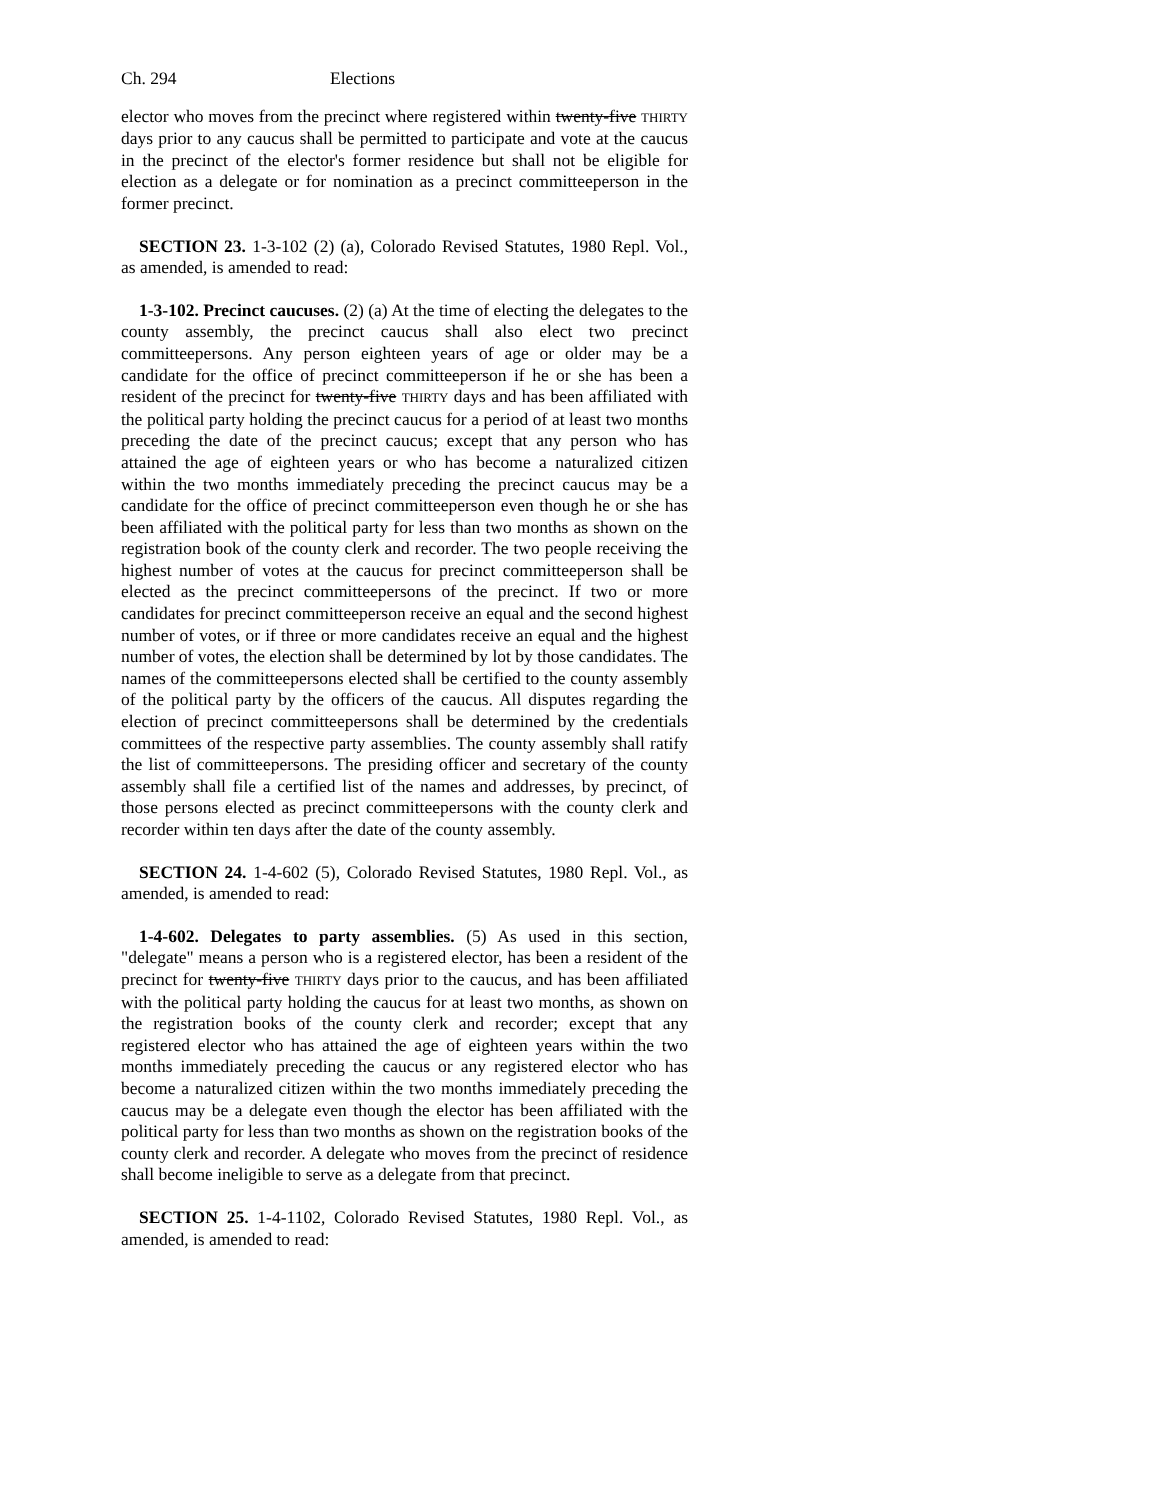Ch. 294 Elections
elector who moves from the precinct where registered within twenty-five THIRTY days prior to any caucus shall be permitted to participate and vote at the caucus in the precinct of the elector's former residence but shall not be eligible for election as a delegate or for nomination as a precinct committeeperson in the former precinct.
SECTION 23. 1-3-102 (2) (a), Colorado Revised Statutes, 1980 Repl. Vol., as amended, is amended to read:
1-3-102. Precinct caucuses. (2) (a) At the time of electing the delegates to the county assembly, the precinct caucus shall also elect two precinct committeepersons. Any person eighteen years of age or older may be a candidate for the office of precinct committeeperson if he or she has been a resident of the precinct for twenty-five THIRTY days and has been affiliated with the political party holding the precinct caucus for a period of at least two months preceding the date of the precinct caucus; except that any person who has attained the age of eighteen years or who has become a naturalized citizen within the two months immediately preceding the precinct caucus may be a candidate for the office of precinct committeeperson even though he or she has been affiliated with the political party for less than two months as shown on the registration book of the county clerk and recorder. The two people receiving the highest number of votes at the caucus for precinct committeeperson shall be elected as the precinct committeepersons of the precinct. If two or more candidates for precinct committeeperson receive an equal and the second highest number of votes, or if three or more candidates receive an equal and the highest number of votes, the election shall be determined by lot by those candidates. The names of the committeepersons elected shall be certified to the county assembly of the political party by the officers of the caucus. All disputes regarding the election of precinct committeepersons shall be determined by the credentials committees of the respective party assemblies. The county assembly shall ratify the list of committeepersons. The presiding officer and secretary of the county assembly shall file a certified list of the names and addresses, by precinct, of those persons elected as precinct committeepersons with the county clerk and recorder within ten days after the date of the county assembly.
SECTION 24. 1-4-602 (5), Colorado Revised Statutes, 1980 Repl. Vol., as amended, is amended to read:
1-4-602. Delegates to party assemblies. (5) As used in this section, "delegate" means a person who is a registered elector, has been a resident of the precinct for twenty-five THIRTY days prior to the caucus, and has been affiliated with the political party holding the caucus for at least two months, as shown on the registration books of the county clerk and recorder; except that any registered elector who has attained the age of eighteen years within the two months immediately preceding the caucus or any registered elector who has become a naturalized citizen within the two months immediately preceding the caucus may be a delegate even though the elector has been affiliated with the political party for less than two months as shown on the registration books of the county clerk and recorder. A delegate who moves from the precinct of residence shall become ineligible to serve as a delegate from that precinct.
SECTION 25. 1-4-1102, Colorado Revised Statutes, 1980 Repl. Vol., as amended, is amended to read: